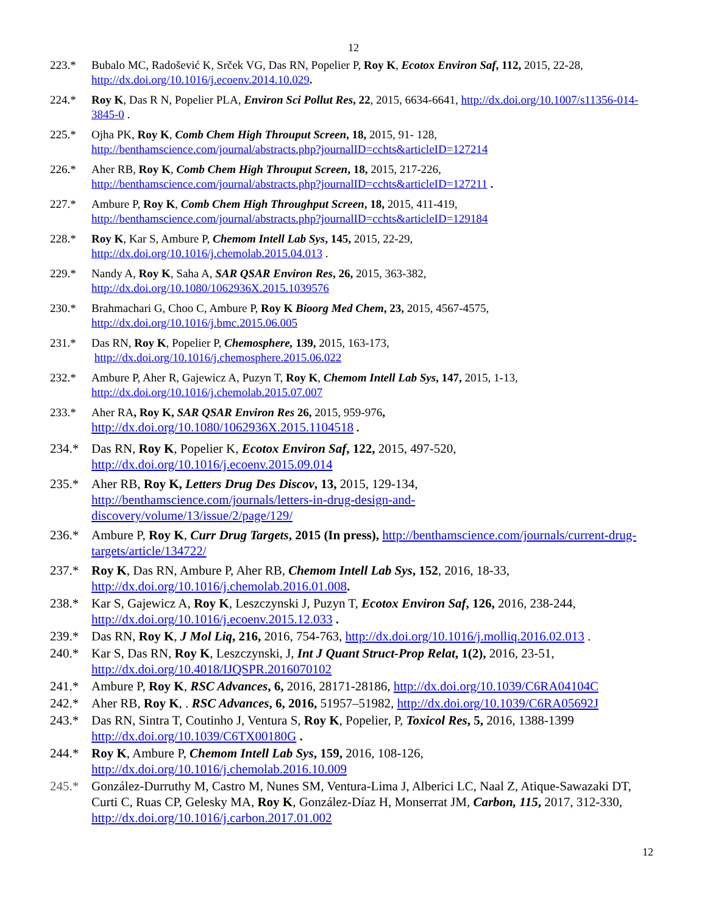12
223.* Bubalo MC, Radošević K, Srček VG, Das RN, Popelier P, Roy K, Ecotox Environ Saf, 112, 2015, 22-28, http://dx.doi.org/10.1016/j.ecoenv.2014.10.029.
224.* Roy K, Das R N, Popelier PLA, Environ Sci Pollut Res, 22, 2015, 6634-6641, http://dx.doi.org/10.1007/s11356-014-3845-0 .
225.* Ojha PK, Roy K, Comb Chem High Throuput Screen, 18, 2015, 91- 128, http://benthamscience.com/journal/abstracts.php?journalID=cchts&articleID=127214
226.* Aher RB, Roy K, Comb Chem High Throuput Screen, 18, 2015, 217-226, http://benthamscience.com/journal/abstracts.php?journalID=cchts&articleID=127211 .
227.* Ambure P, Roy K, Comb Chem High Throughput Screen, 18, 2015, 411-419, http://benthamscience.com/journal/abstracts.php?journalID=cchts&articleID=129184
228.* Roy K, Kar S, Ambure P, Chemom Intell Lab Sys, 145, 2015, 22-29, http://dx.doi.org/10.1016/j.chemolab.2015.04.013 .
229.* Nandy A, Roy K, Saha A, SAR QSAR Environ Res, 26, 2015, 363-382, http://dx.doi.org/10.1080/1062936X.2015.1039576
230.* Brahmachari G, Choo C, Ambure P, Roy K Bioorg Med Chem, 23, 2015, 4567-4575, http://dx.doi.org/10.1016/j.bmc.2015.06.005
231.* Das RN, Roy K, Popelier P, Chemosphere, 139, 2015, 163-173,
http://dx.doi.org/10.1016/j.chemosphere.2015.06.022
232.* Ambure P, Aher R, Gajewicz A, Puzyn T, Roy K, Chemom Intell Lab Sys, 147, 2015, 1-13, http://dx.doi.org/10.1016/j.chemolab.2015.07.007
233.* Aher RA, Roy K, SAR QSAR Environ Res 26, 2015, 959-976,
http://dx.doi.org/10.1080/1062936X.2015.1104518 .
234.* Das RN, Roy K, Popelier K, Ecotox Environ Saf, 122, 2015, 497-520, http://dx.doi.org/10.1016/j.ecoenv.2015.09.014
235.* Aher RB, Roy K, Letters Drug Des Discov, 13, 2015, 129-134,
http://benthamscience.com/journals/letters-in-drug-design-and-
discovery/volume/13/issue/2/page/129/
236.* Ambure P, Roy K, Curr Drug Targets, 2015 (In press), http://benthamscience.com/journals/current-drug-targets/article/134722/
237.* Roy K, Das RN, Ambure P, Aher RB, Chemom Intell Lab Sys, 152, 2016, 18-33, http://dx.doi.org/10.1016/j.chemolab.2016.01.008.
238.* Kar S, Gajewicz A, Roy K, Leszczynski J, Puzyn T, Ecotox Environ Saf, 126, 2016, 238-244, http://dx.doi.org/10.1016/j.ecoenv.2015.12.033 .
239.* Das RN, Roy K, J Mol Liq, 216, 2016, 754-763, http://dx.doi.org/10.1016/j.molliq.2016.02.013 .
240.* Kar S, Das RN, Roy K, Leszczynski, J, Int J Quant Struct-Prop Relat, 1(2), 2016, 23-51, http://dx.doi.org/10.4018/IJQSPR.2016070102
241.* Ambure P, Roy K, RSC Advances, 6, 2016, 28171-28186, http://dx.doi.org/10.1039/C6RA04104C
242.* Aher RB, Roy K, . RSC Advances, 6, 2016, 51957–51982, http://dx.doi.org/10.1039/C6RA05692J
243.* Das RN, Sintra T, Coutinho J, Ventura S, Roy K, Popelier, P, Toxicol Res, 5, 2016, 1388-1399 http://dx.doi.org/10.1039/C6TX00180G .
244.* Roy K, Ambure P, Chemom Intell Lab Sys, 159, 2016, 108-126, http://dx.doi.org/10.1016/j.chemolab.2016.10.009
245.* González-Durruthy M, Castro M, Nunes SM, Ventura-Lima J, Alberici LC, Naal Z, Atique-Sawazaki DT, Curti C, Ruas CP, Gelesky MA, Roy K, González-Díaz H, Monserrat JM, Carbon, 115, 2017, 312-330, http://dx.doi.org/10.1016/j.carbon.2017.01.002
12